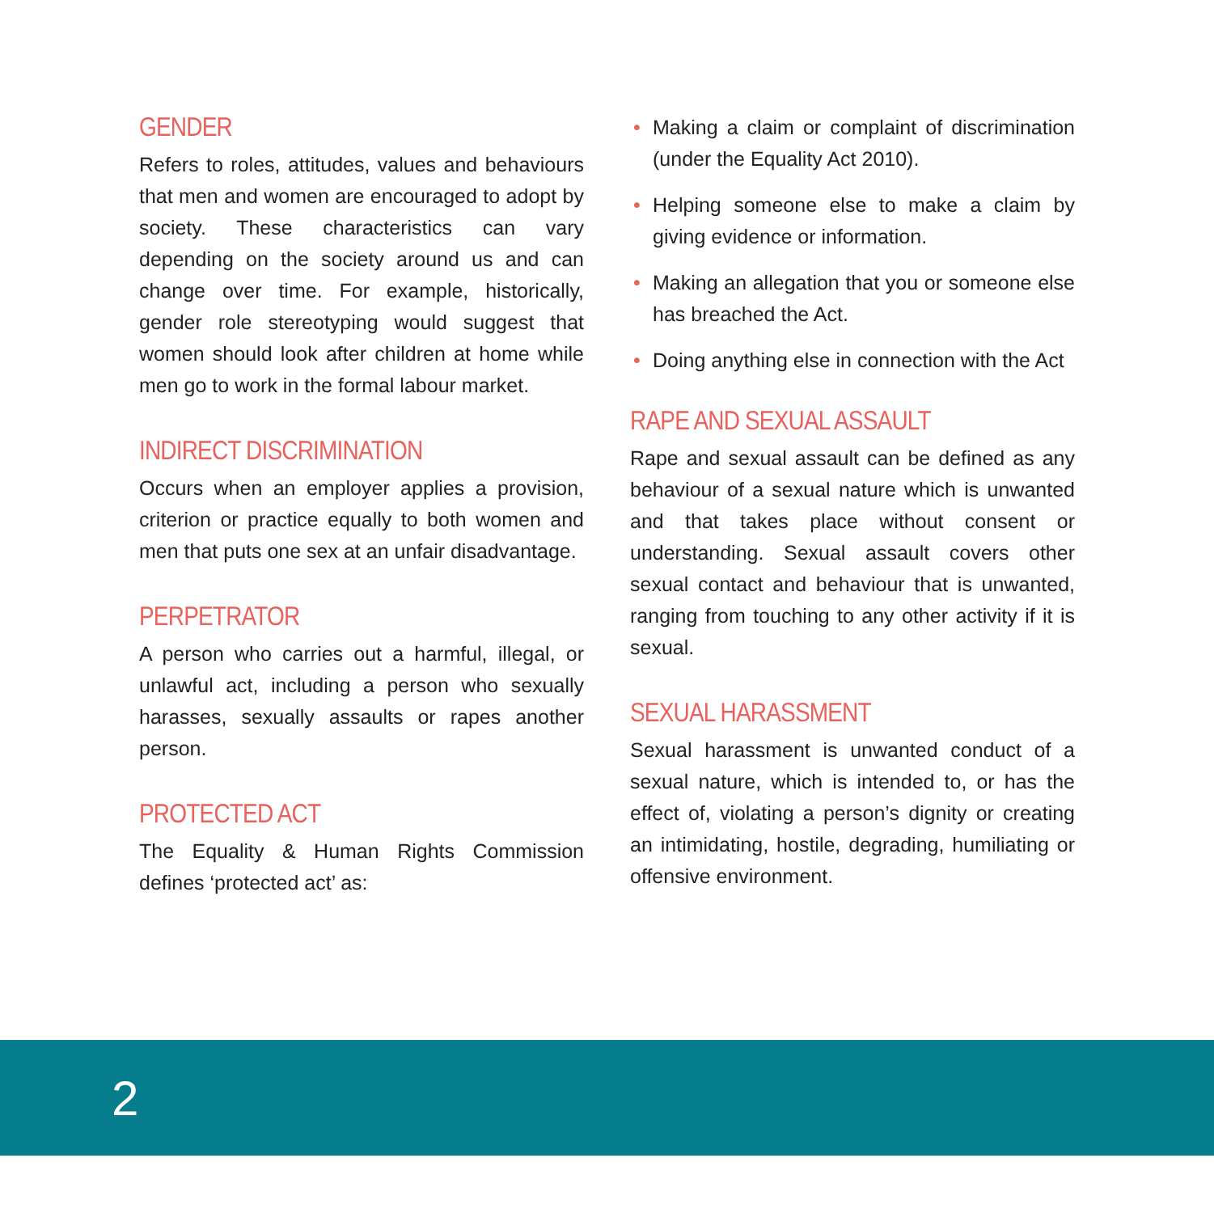GENDER
Refers to roles, attitudes, values and behaviours that men and women are encouraged to adopt by society. These characteristics can vary depending on the society around us and can change over time. For example, historically, gender role stereotyping would suggest that women should look after children at home while men go to work in the formal labour market.
INDIRECT DISCRIMINATION
Occurs when an employer applies a provision, criterion or practice equally to both women and men that puts one sex at an unfair disadvantage.
PERPETRATOR
A person who carries out a harmful, illegal, or unlawful act, including a person who sexually harasses, sexually assaults or rapes another person.
PROTECTED ACT
The Equality & Human Rights Commission defines ‘protected act’ as:
• Making a claim or complaint of discrimination (under the Equality Act 2010).
• Helping someone else to make a claim by giving evidence or information.
• Making an allegation that you or someone else has breached the Act.
• Doing anything else in connection with the Act
RAPE AND SEXUAL ASSAULT
Rape and sexual assault can be defined as any behaviour of a sexual nature which is unwanted and that takes place without consent or understanding. Sexual assault covers other sexual contact and behaviour that is unwanted, ranging from touching to any other activity if it is sexual.
SEXUAL HARASSMENT
Sexual harassment is unwanted conduct of a sexual nature, which is intended to, or has the effect of, violating a person’s dignity or creating an intimidating, hostile, degrading, humiliating or offensive environment.
2